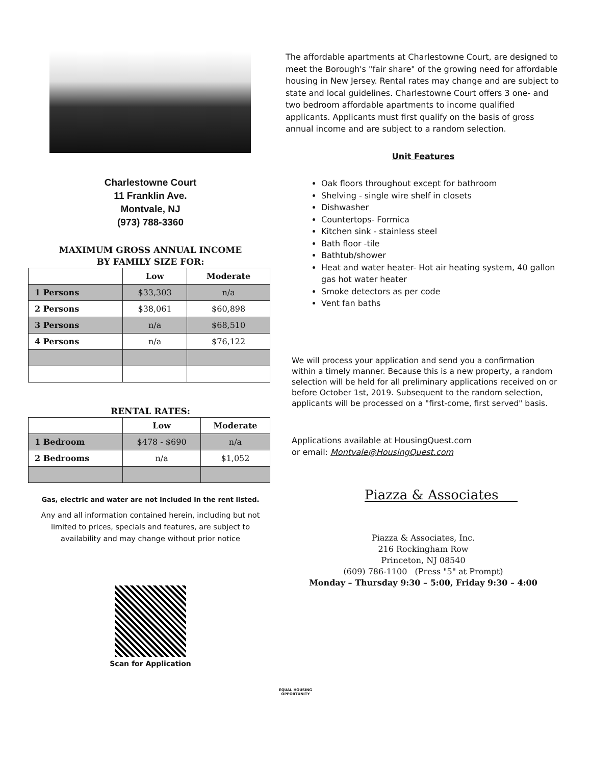Charlestowne Court
11 Franklin Ave.
Montvale, NJ
(973) 788-3360
MAXIMUM GROSS ANNUAL INCOME
BY FAMILY SIZE FOR:
| | Low | Moderate |
| --- | --- | --- |
| 1 Persons | $33,303 | n/a |
| 2 Persons | $38,061 | $60,898 |
| 3 Persons | n/a | $68,510 |
| 4 Persons | n/a | $76,122 |
RENTAL RATES:
| | Low | Moderate |
| --- | --- | --- |
| 1 Bedroom | $478 - $690 | n/a |
| 2 Bedrooms | n/a | $1,052 |
Gas, electric and water are not included in the rent listed.
Any and all information contained herein, including but not
limited to prices, specials and features, are subject to
availability and may change without prior notice
Scan for Application
The affordable apartments at Charlestowne Court, are designed to meet the Borough's "fair share" of the growing need for affordable housing in New Jersey. Rental rates may change and are subject to state and local guidelines. Charlestowne Court offers 3 one- and two bedroom affordable apartments to income qualified applicants. Applicants must first qualify on the basis of gross annual income and are subject to a random selection.
Unit Features
Oak floors throughout except for bathroom
Shelving - single wire shelf in closets
Dishwasher
Countertops- Formica
Kitchen sink - stainless steel
Bath floor -tile
Bathtub/shower
Heat and water heater- Hot air heating system, 40 gallon gas hot water heater
Smoke detectors as per code
Vent fan baths
We will process your application and send you a confirmation within a timely manner. Because this is a new property, a random selection will be held for all preliminary applications received on or before October 1st, 2019. Subsequent to the random selection, applicants will be processed on a "first-come, first served" basis.
Applications available at HousingQuest.com
or email: Montvale@HousingQuest.com
Piazza & Associates
Piazza & Associates, Inc.
216 Rockingham Row
Princeton, NJ 08540
(609) 786-1100 (Press "5" at Prompt)
Monday – Thursday 9:30 – 5:00, Friday 9:30 – 4:00
EQUAL HOUSING
OPPORTUNITY